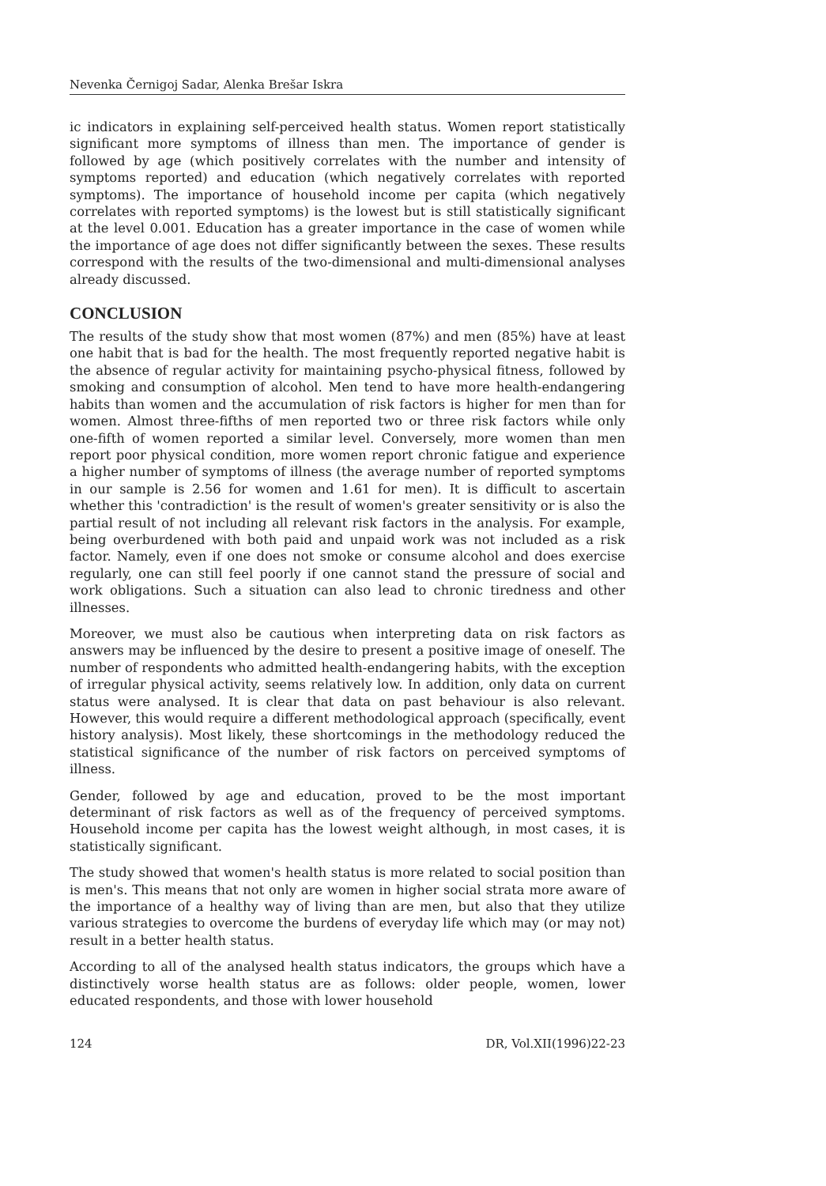Nevenka Černigoj Sadar, Alenka Brešar Iskra
ic indicators in explaining self-perceived health status. Women report statistically significant more symptoms of illness than men. The importance of gender is followed by age (which positively correlates with the number and intensity of symptoms reported) and education (which negatively correlates with reported symptoms). The importance of household income per capita (which negatively correlates with reported symptoms) is the lowest but is still statistically significant at the level 0.001. Education has a greater importance in the case of women while the importance of age does not differ significantly between the sexes. These results correspond with the results of the two-dimensional and multi-dimensional analyses already discussed.
CONCLUSION
The results of the study show that most women (87%) and men (85%) have at least one habit that is bad for the health. The most frequently reported negative habit is the absence of regular activity for maintaining psycho-physical fitness, followed by smoking and consumption of alcohol. Men tend to have more health-endangering habits than women and the accumulation of risk factors is higher for men than for women. Almost three-fifths of men reported two or three risk factors while only one-fifth of women reported a similar level. Conversely, more women than men report poor physical condition, more women report chronic fatigue and experience a higher number of symptoms of illness (the average number of reported symptoms in our sample is 2.56 for women and 1.61 for men). It is difficult to ascertain whether this 'contradiction' is the result of women's greater sensitivity or is also the partial result of not including all relevant risk factors in the analysis. For example, being overburdened with both paid and unpaid work was not included as a risk factor. Namely, even if one does not smoke or consume alcohol and does exercise regularly, one can still feel poorly if one cannot stand the pressure of social and work obligations. Such a situation can also lead to chronic tiredness and other illnesses.
Moreover, we must also be cautious when interpreting data on risk factors as answers may be influenced by the desire to present a positive image of oneself. The number of respondents who admitted health-endangering habits, with the exception of irregular physical activity, seems relatively low. In addition, only data on current status were analysed. It is clear that data on past behaviour is also relevant. However, this would require a different methodological approach (specifically, event history analysis). Most likely, these shortcomings in the methodology reduced the statistical significance of the number of risk factors on perceived symptoms of illness.
Gender, followed by age and education, proved to be the most important determinant of risk factors as well as of the frequency of perceived symptoms. Household income per capita has the lowest weight although, in most cases, it is statistically significant.
The study showed that women's health status is more related to social position than is men's. This means that not only are women in higher social strata more aware of the importance of a healthy way of living than are men, but also that they utilize various strategies to overcome the burdens of everyday life which may (or may not) result in a better health status.
According to all of the analysed health status indicators, the groups which have a distinctively worse health status are as follows: older people, women, lower educated respondents, and those with lower household
124 DR, Vol.XII(1996)22-23